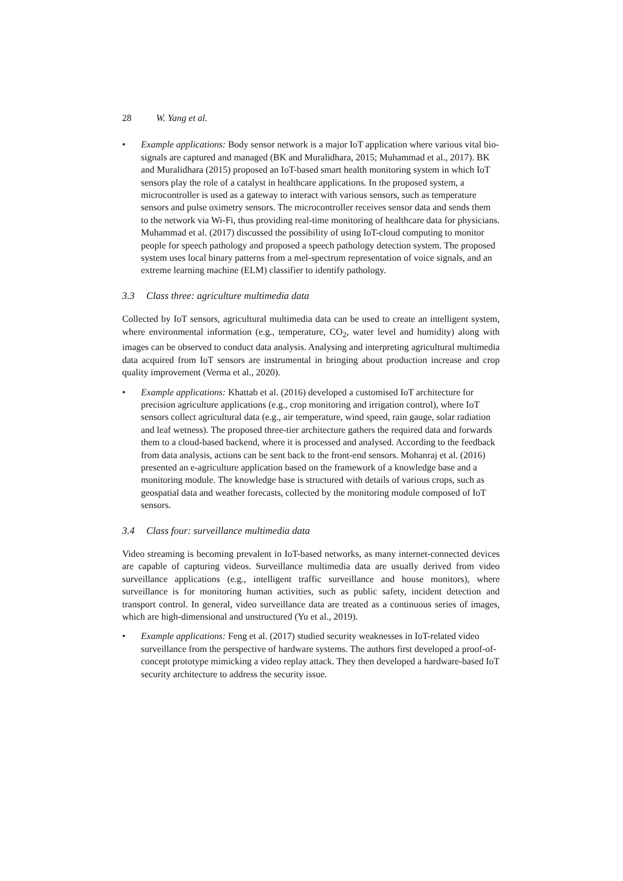28 W. Yang et al.
• Example applications: Body sensor network is a major IoT application where various vital bio-signals are captured and managed (BK and Muralidhara, 2015; Muhammad et al., 2017). BK and Muralidhara (2015) proposed an IoT-based smart health monitoring system in which IoT sensors play the role of a catalyst in healthcare applications. In the proposed system, a microcontroller is used as a gateway to interact with various sensors, such as temperature sensors and pulse oximetry sensors. The microcontroller receives sensor data and sends them to the network via Wi-Fi, thus providing real-time monitoring of healthcare data for physicians. Muhammad et al. (2017) discussed the possibility of using IoT-cloud computing to monitor people for speech pathology and proposed a speech pathology detection system. The proposed system uses local binary patterns from a mel-spectrum representation of voice signals, and an extreme learning machine (ELM) classifier to identify pathology.
3.3 Class three: agriculture multimedia data
Collected by IoT sensors, agricultural multimedia data can be used to create an intelligent system, where environmental information (e.g., temperature, CO<sub>2</sub>, water level and humidity) along with images can be observed to conduct data analysis. Analysing and interpreting agricultural multimedia data acquired from IoT sensors are instrumental in bringing about production increase and crop quality improvement (Verma et al., 2020).
• Example applications: Khattab et al. (2016) developed a customised IoT architecture for precision agriculture applications (e.g., crop monitoring and irrigation control), where IoT sensors collect agricultural data (e.g., air temperature, wind speed, rain gauge, solar radiation and leaf wetness). The proposed three-tier architecture gathers the required data and forwards them to a cloud-based backend, where it is processed and analysed. According to the feedback from data analysis, actions can be sent back to the front-end sensors. Mohanraj et al. (2016) presented an e-agriculture application based on the framework of a knowledge base and a monitoring module. The knowledge base is structured with details of various crops, such as geospatial data and weather forecasts, collected by the monitoring module composed of IoT sensors.
3.4 Class four: surveillance multimedia data
Video streaming is becoming prevalent in IoT-based networks, as many internet-connected devices are capable of capturing videos. Surveillance multimedia data are usually derived from video surveillance applications (e.g., intelligent traffic surveillance and house monitors), where surveillance is for monitoring human activities, such as public safety, incident detection and transport control. In general, video surveillance data are treated as a continuous series of images, which are high-dimensional and unstructured (Yu et al., 2019).
• Example applications: Feng et al. (2017) studied security weaknesses in IoT-related video surveillance from the perspective of hardware systems. The authors first developed a proof-of-concept prototype mimicking a video replay attack. They then developed a hardware-based IoT security architecture to address the security issue.